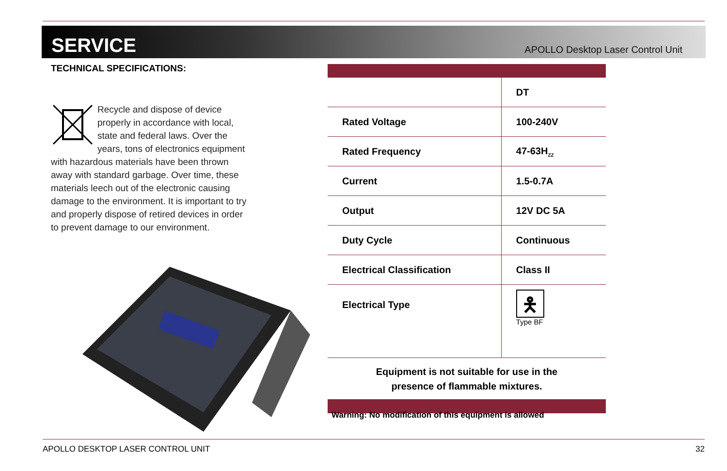SERVICE
APOLLO Desktop Laser Control Unit
TECHNICAL SPECIFICATIONS:
Recycle and dispose of device properly in accordance with local, state and federal laws. Over the years, tons of electronics equipment with hazardous materials have been thrown away with standard garbage. Over time, these materials leech out of the electronic causing damage to the environment. It is important to try and properly dispose of retired devices in order to prevent damage to our environment.
| | DT |
| Rated Voltage | 100-240V |
| Rated Frequency | 47-63H<sub>ZZ</sub> |
| Current | 1.5-0.7A |
| Output | 12V DC 5A |
| Duty Cycle | Continuous |
| Electrical Classification | Class II |
| Electrical Type | 🯅 Type BF |
| Equipment is not suitable for use in the presence of flammable mixtures. | |
Warning: No modification of this equipment is allowed
APOLLO DESKTOP LASER CONTROL UNIT 32